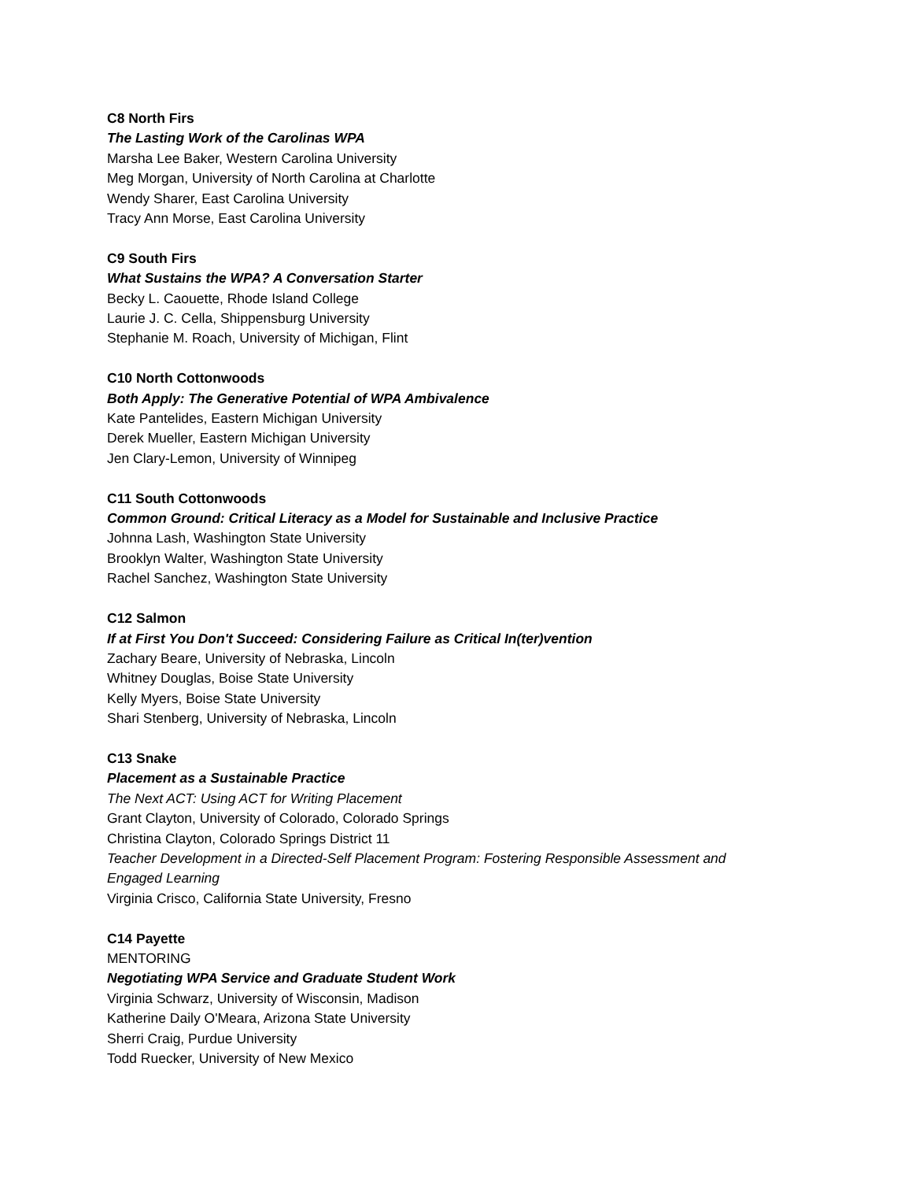C8 North Firs
The Lasting Work of the Carolinas WPA
Marsha Lee Baker, Western Carolina University
Meg Morgan, University of North Carolina at Charlotte
Wendy Sharer, East Carolina University
Tracy Ann Morse, East Carolina University
C9 South Firs
What Sustains the WPA? A Conversation Starter
Becky L. Caouette, Rhode Island College
Laurie J. C. Cella, Shippensburg University
Stephanie M. Roach, University of Michigan, Flint
C10 North Cottonwoods
Both Apply: The Generative Potential of WPA Ambivalence
Kate Pantelides, Eastern Michigan University
Derek Mueller, Eastern Michigan University
Jen Clary-Lemon, University of Winnipeg
C11 South Cottonwoods
Common Ground: Critical Literacy as a Model for Sustainable and Inclusive Practice
Johnna Lash, Washington State University
Brooklyn Walter, Washington State University
Rachel Sanchez, Washington State University
C12 Salmon
If at First You Don't Succeed: Considering Failure as Critical In(ter)vention
Zachary Beare, University of Nebraska, Lincoln
Whitney Douglas, Boise State University
Kelly Myers, Boise State University
Shari Stenberg, University of Nebraska, Lincoln
C13 Snake
Placement as a Sustainable Practice
The Next ACT: Using ACT for Writing Placement
Grant Clayton, University of Colorado, Colorado Springs
Christina Clayton, Colorado Springs District 11
Teacher Development in a Directed-Self Placement Program: Fostering Responsible Assessment and
Engaged Learning
Virginia Crisco, California State University, Fresno
C14 Payette
MENTORING
Negotiating WPA Service and Graduate Student Work
Virginia Schwarz, University of Wisconsin, Madison
Katherine Daily O'Meara, Arizona State University
Sherri Craig, Purdue University
Todd Ruecker, University of New Mexico